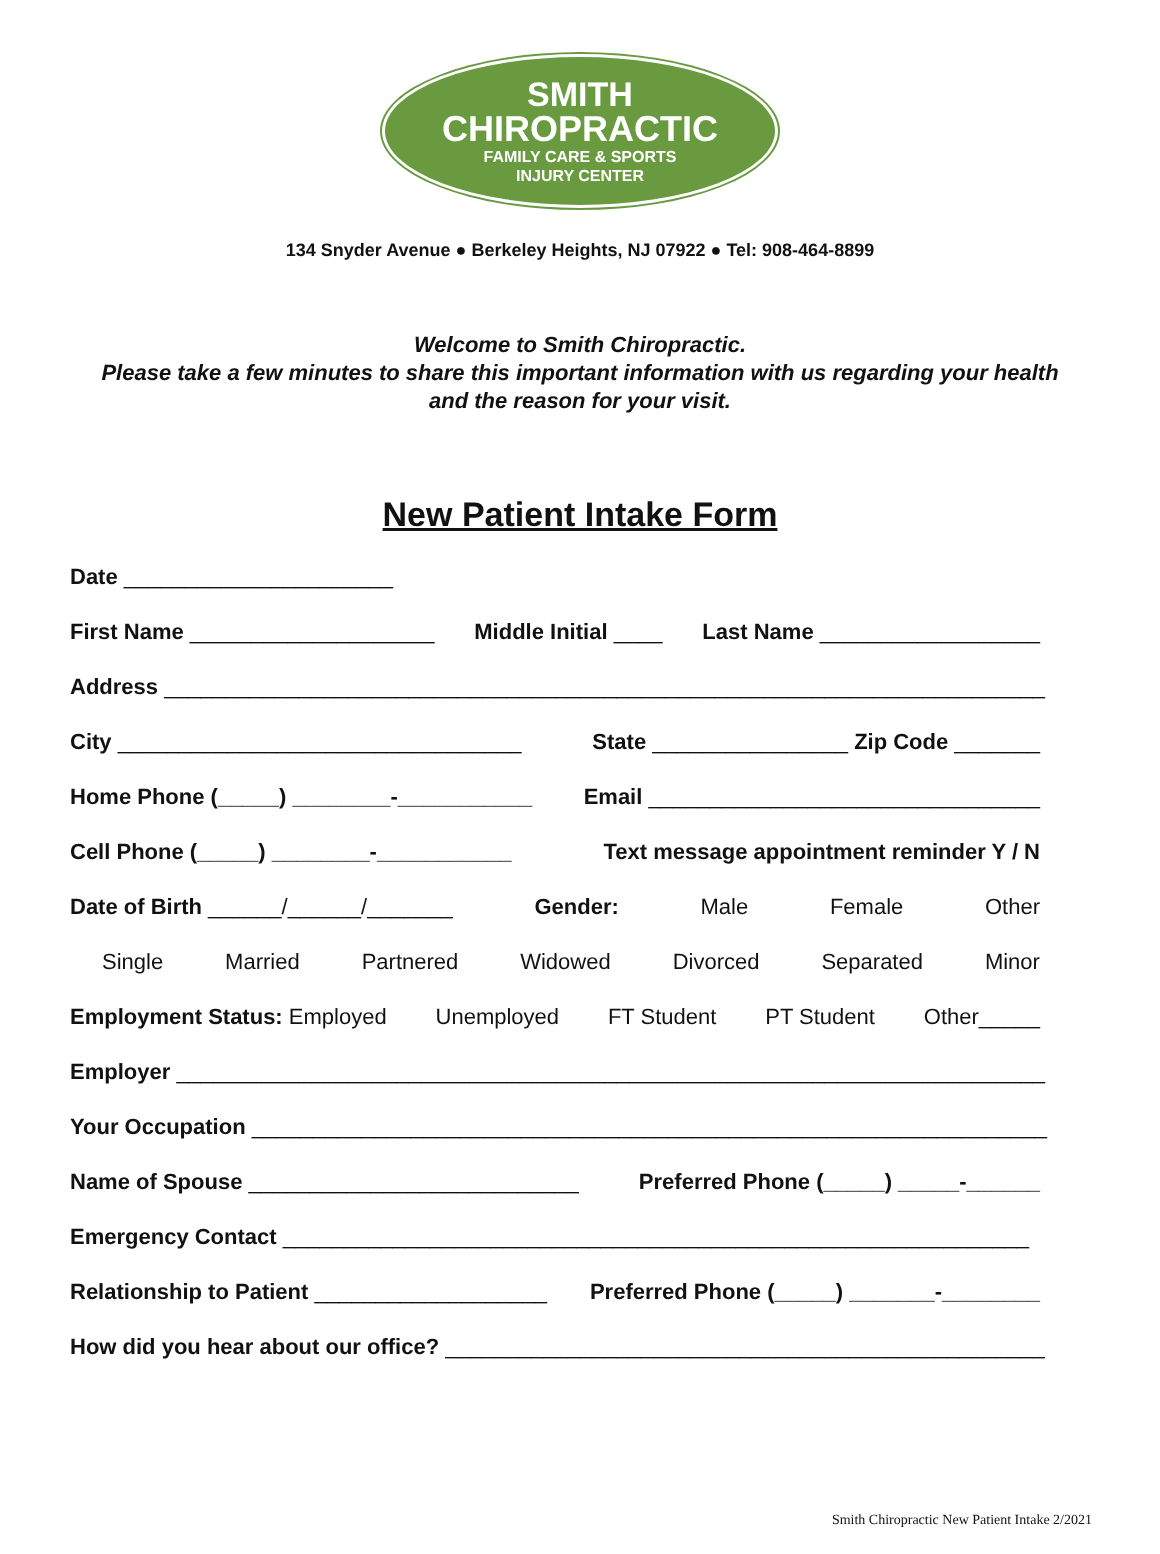SMITH
CHIROPRACTIC
FAMILY CARE & SPORTS
INJURY CENTER
134 Snyder Avenue ● Berkeley Heights, NJ 07922 ● Tel: 908-464-8899
Welcome to Smith Chiropractic.
Please take a few minutes to share this important information with us regarding your health
and the reason for your visit.
New Patient Intake Form
Date ______________________
First Name ____________________ Middle Initial ____ Last Name __________________
Address ________________________________________________________________________
City _________________________________ State ________________ Zip Code _______
Home Phone (_____) ________-___________ Email ________________________________
Cell Phone (_____) ________-___________ Text message appointment reminder Y / N
Date of Birth ______/______/_______ Gender: Male Female Other
Single Married Partnered Widowed Divorced Separated Minor
Employment Status: Employed Unemployed FT Student PT Student Other_____
Employer _______________________________________________________________________
Your Occupation _________________________________________________________________
Name of Spouse ___________________________ Preferred Phone (_____) _____-______
Emergency Contact _____________________________________________________________
Relationship to Patient ___________________ Preferred Phone (_____) _______-________
How did you hear about our office? _________________________________________________
Smith Chiropractic New Patient Intake 2/2021